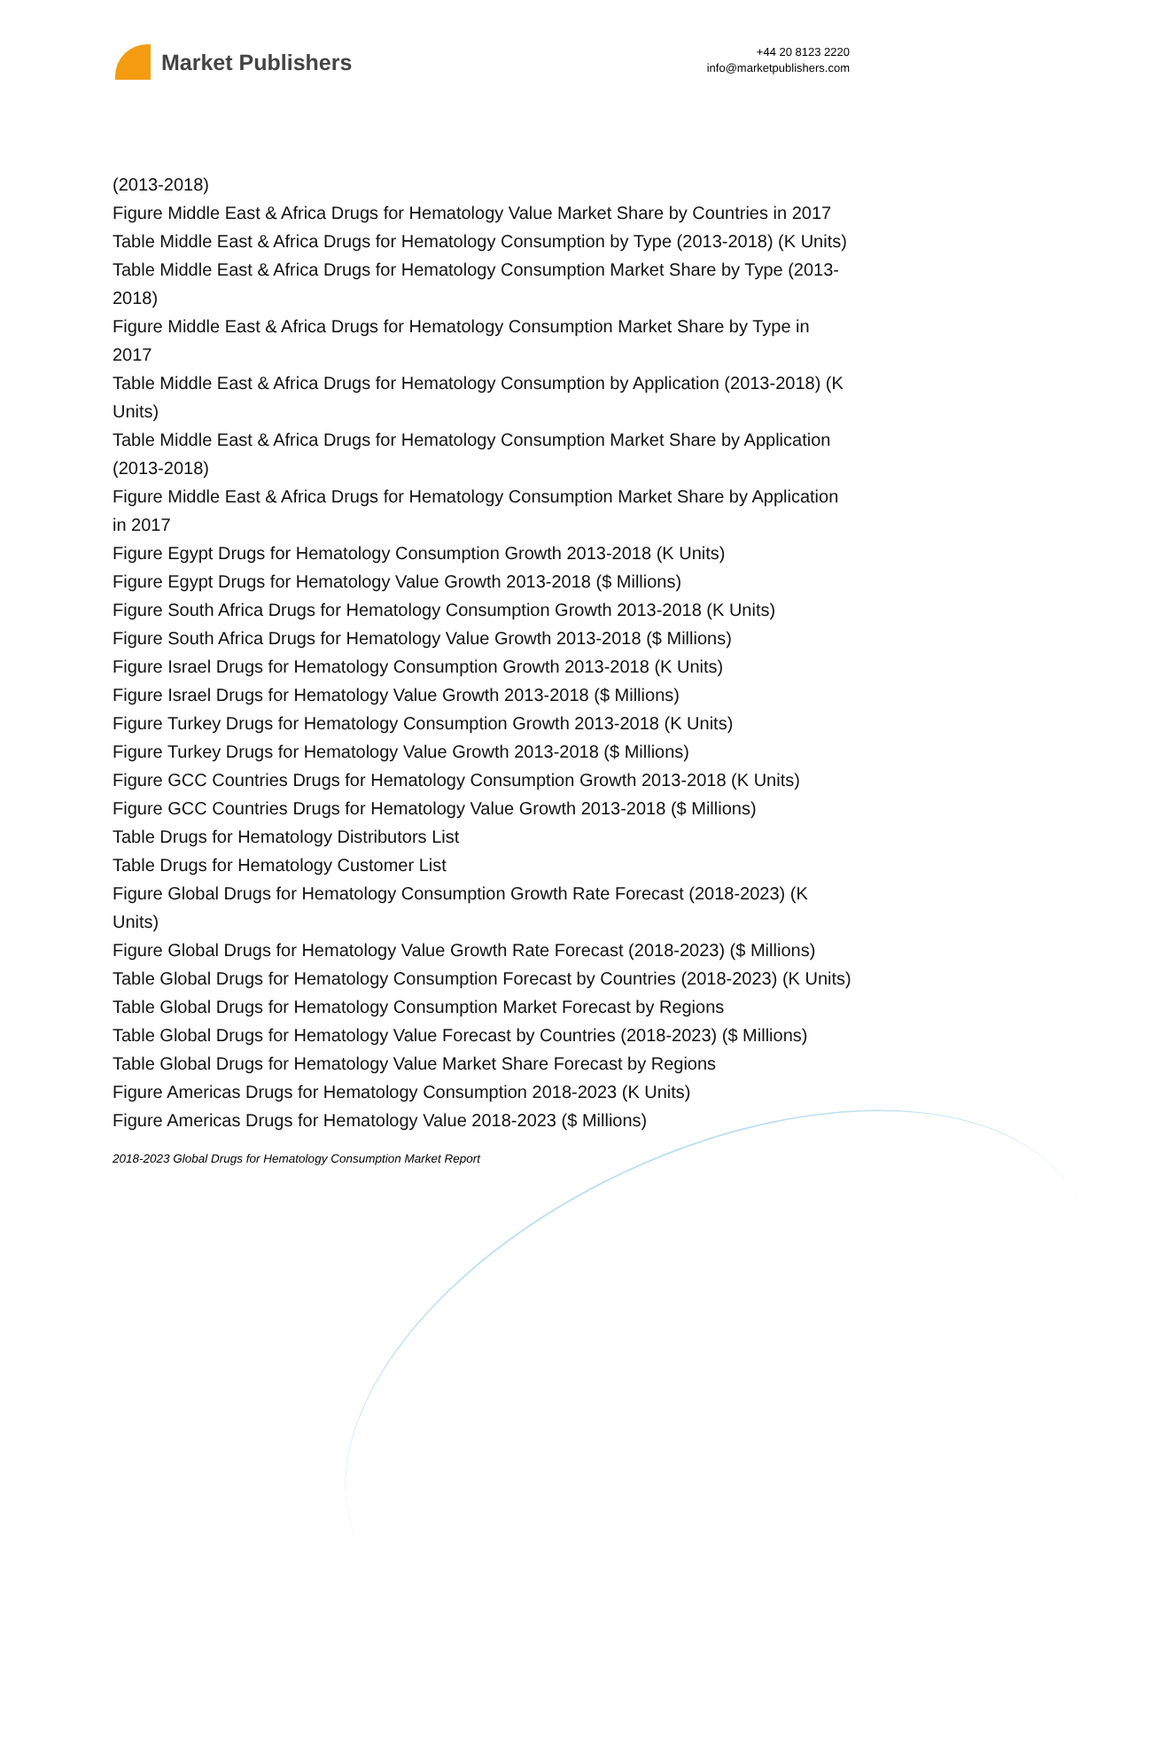Market Publishers
+44 20 8123 2220
info@marketpublishers.com
(2013-2018)
Figure Middle East & Africa Drugs for Hematology Value Market Share by Countries in 2017
Table Middle East & Africa Drugs for Hematology Consumption by Type (2013-2018) (K Units)
Table Middle East & Africa Drugs for Hematology Consumption Market Share by Type (2013-2018)
Figure Middle East & Africa Drugs for Hematology Consumption Market Share by Type in 2017
Table Middle East & Africa Drugs for Hematology Consumption by Application (2013-2018) (K Units)
Table Middle East & Africa Drugs for Hematology Consumption Market Share by Application (2013-2018)
Figure Middle East & Africa Drugs for Hematology Consumption Market Share by Application in 2017
Figure Egypt Drugs for Hematology Consumption Growth 2013-2018 (K Units)
Figure Egypt Drugs for Hematology Value Growth 2013-2018 ($ Millions)
Figure South Africa Drugs for Hematology Consumption Growth 2013-2018 (K Units)
Figure South Africa Drugs for Hematology Value Growth 2013-2018 ($ Millions)
Figure Israel Drugs for Hematology Consumption Growth 2013-2018 (K Units)
Figure Israel Drugs for Hematology Value Growth 2013-2018 ($ Millions)
Figure Turkey Drugs for Hematology Consumption Growth 2013-2018 (K Units)
Figure Turkey Drugs for Hematology Value Growth 2013-2018 ($ Millions)
Figure GCC Countries Drugs for Hematology Consumption Growth 2013-2018 (K Units)
Figure GCC Countries Drugs for Hematology Value Growth 2013-2018 ($ Millions)
Table Drugs for Hematology Distributors List
Table Drugs for Hematology Customer List
Figure Global Drugs for Hematology Consumption Growth Rate Forecast (2018-2023) (K Units)
Figure Global Drugs for Hematology Value Growth Rate Forecast (2018-2023) ($ Millions)
Table Global Drugs for Hematology Consumption Forecast by Countries (2018-2023) (K Units)
Table Global Drugs for Hematology Consumption Market Forecast by Regions
Table Global Drugs for Hematology Value Forecast by Countries (2018-2023) ($ Millions)
Table Global Drugs for Hematology Value Market Share Forecast by Regions
Figure Americas Drugs for Hematology Consumption 2018-2023 (K Units)
Figure Americas Drugs for Hematology Value 2018-2023 ($ Millions)
2018-2023 Global Drugs for Hematology Consumption Market Report